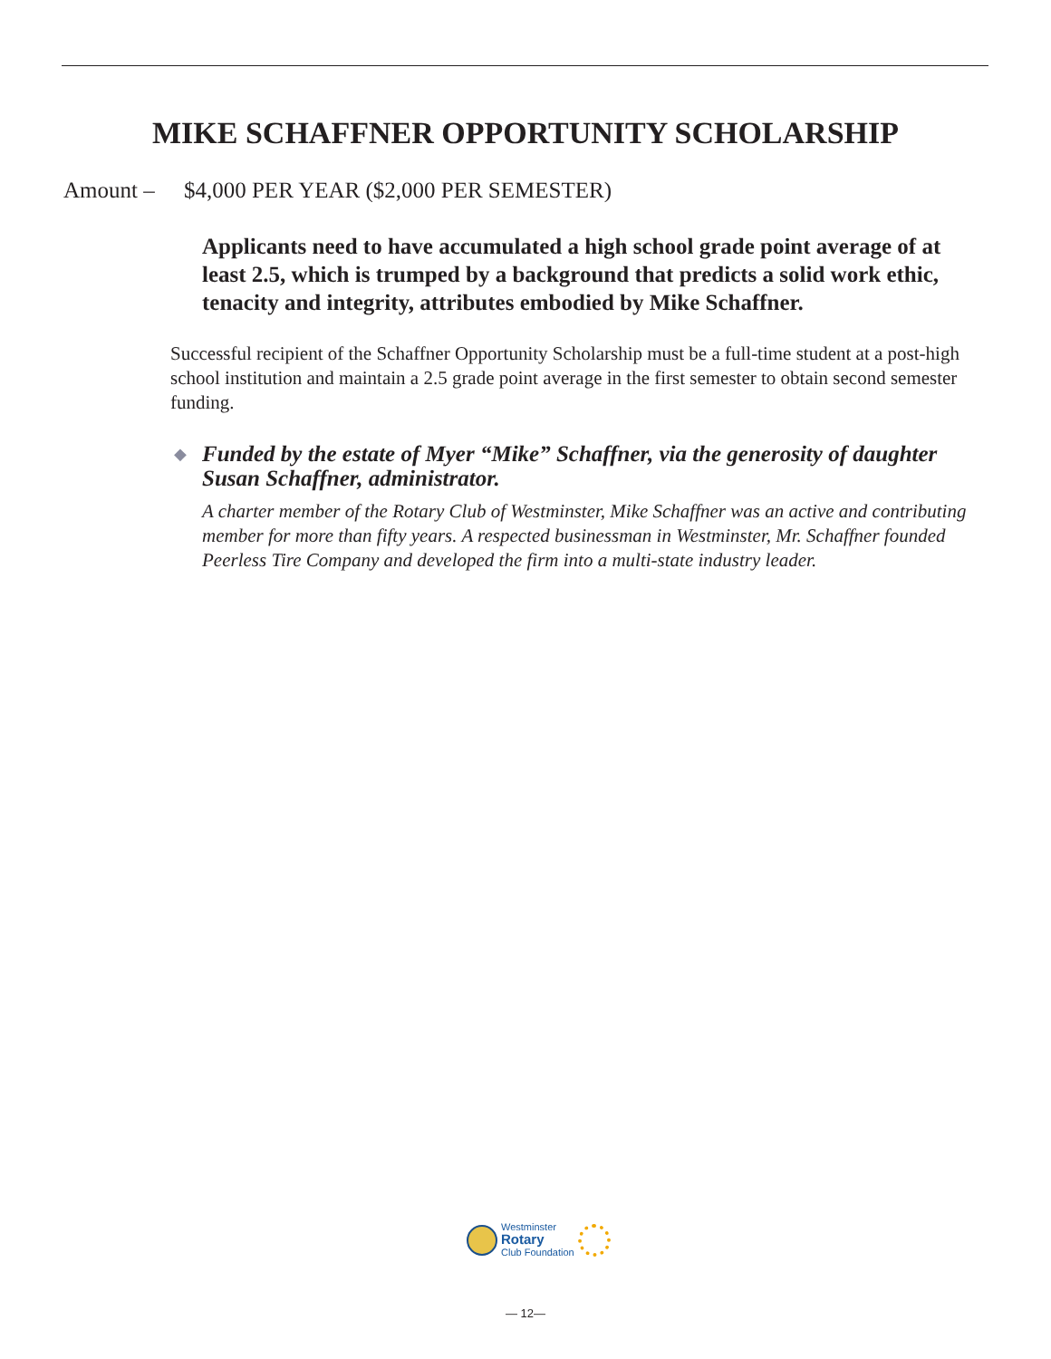MIKE SCHAFFNER OPPORTUNITY SCHOLARSHIP
Amount – $4,000 PER YEAR ($2,000 PER SEMESTER)
Applicants need to have accumulated a high school grade point average of at least 2.5, which is trumped by a background that predicts a solid work ethic, tenacity and integrity, attributes embodied by Mike Schaffner.
Successful recipient of the Schaffner Opportunity Scholarship must be a full-time student at a post-high school institution and maintain a 2.5 grade point average in the first semester to obtain second semester funding.
◆
Funded by the estate of Myer “Mike” Schaffner, via the generosity of daughter Susan Schaffner, administrator.
A charter member of the Rotary Club of Westminster, Mike Schaffner was an active and contributing member for more than fifty years. A respected businessman in Westminster, Mr. Schaffner founded Peerless Tire Company and developed the firm into a multi-state industry leader.
Westminster
Rotary
Club Foundation
— 12—